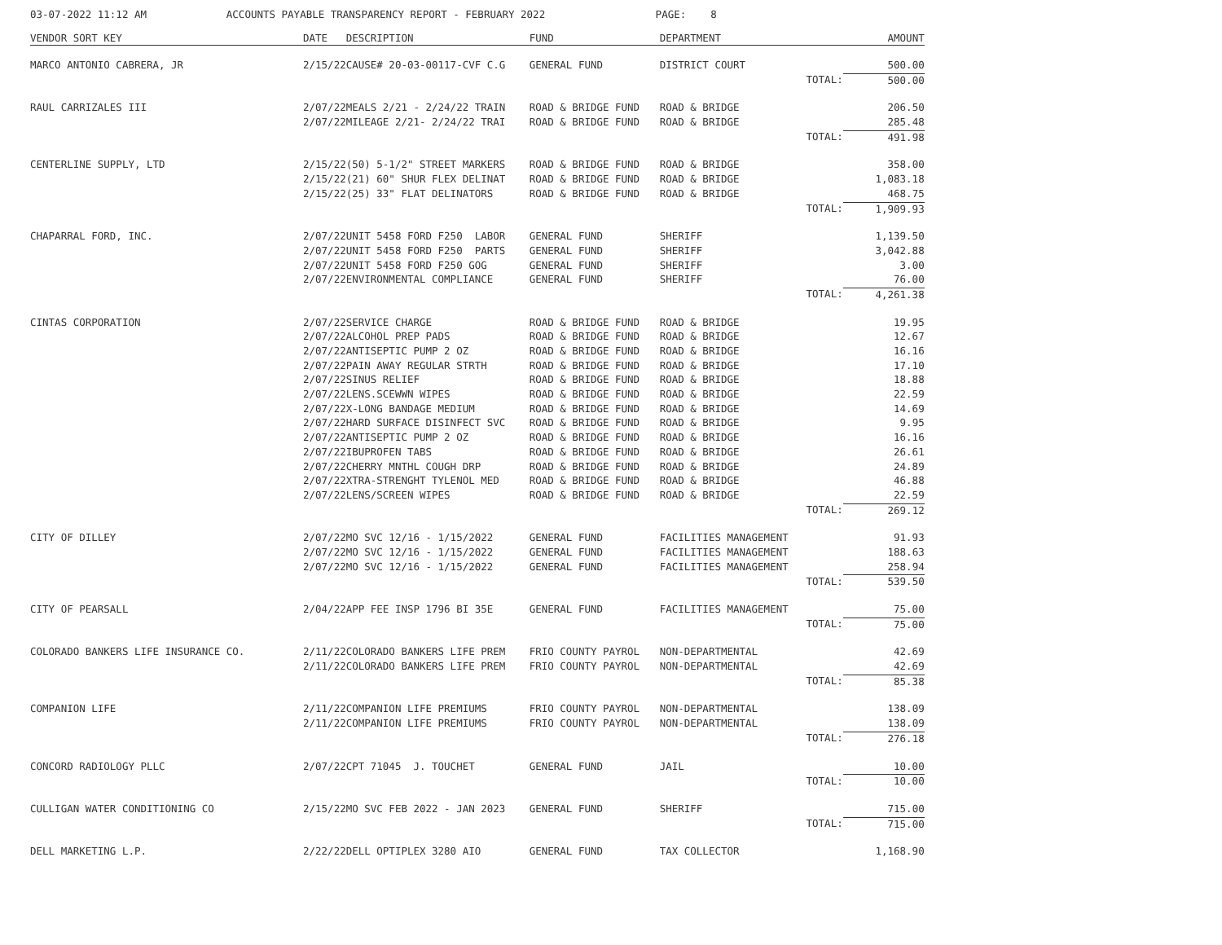03-07-2022 11:12 AM ACCOUNTS PAYABLE TRANSPARENCY REPORT - FEBRUARY 2022 PAGE: 8
| VENDOR SORT KEY | DATE | DESCRIPTION | FUND | DEPARTMENT | AMOUNT |
| --- | --- | --- | --- | --- | --- |
| MARCO ANTONIO CABRERA, JR | 2/15/22 | CAUSE# 20-03-00117-CVF C.G | GENERAL FUND | DISTRICT COURT | 500.00 |
| | | | | TOTAL: | 500.00 |
| RAUL CARRIZALES III | 2/07/22 | MEALS 2/21 - 2/24/22 TRAIN | ROAD & BRIDGE FUND | ROAD & BRIDGE | 206.50 |
| | 2/07/22 | MILEAGE 2/21- 2/24/22 TRAI | ROAD & BRIDGE FUND | ROAD & BRIDGE | 285.48 |
| | | | | TOTAL: | 491.98 |
| CENTERLINE SUPPLY, LTD | 2/15/22 | (50) 5-1/2" STREET MARKERS | ROAD & BRIDGE FUND | ROAD & BRIDGE | 358.00 |
| | 2/15/22 | (21) 60" SHUR FLEX DELINAT | ROAD & BRIDGE FUND | ROAD & BRIDGE | 1,083.18 |
| | 2/15/22 | (25) 33" FLAT DELINATORS | ROAD & BRIDGE FUND | ROAD & BRIDGE | 468.75 |
| | | | | TOTAL: | 1,909.93 |
| CHAPARRAL FORD, INC. | 2/07/22 | UNIT 5458 FORD F250 LABOR | GENERAL FUND | SHERIFF | 1,139.50 |
| | 2/07/22 | UNIT 5458 FORD F250 PARTS | GENERAL FUND | SHERIFF | 3,042.88 |
| | 2/07/22 | UNIT 5458 FORD F250 GOG | GENERAL FUND | SHERIFF | 3.00 |
| | 2/07/22 | ENVIRONMENTAL COMPLIANCE | GENERAL FUND | SHERIFF | 76.00 |
| | | | | TOTAL: | 4,261.38 |
| CINTAS CORPORATION | 2/07/22 | SERVICE CHARGE | ROAD & BRIDGE FUND | ROAD & BRIDGE | 19.95 |
| | 2/07/22 | ALCOHOL PREP PADS | ROAD & BRIDGE FUND | ROAD & BRIDGE | 12.67 |
| | 2/07/22 | ANTISEPTIC PUMP 2 OZ | ROAD & BRIDGE FUND | ROAD & BRIDGE | 16.16 |
| | 2/07/22 | PAIN AWAY REGULAR STRTH | ROAD & BRIDGE FUND | ROAD & BRIDGE | 17.10 |
| | 2/07/22 | SINUS RELIEF | ROAD & BRIDGE FUND | ROAD & BRIDGE | 18.88 |
| | 2/07/22 | LENS.SCEWWN WIPES | ROAD & BRIDGE FUND | ROAD & BRIDGE | 22.59 |
| | 2/07/22 | X-LONG BANDAGE MEDIUM | ROAD & BRIDGE FUND | ROAD & BRIDGE | 14.69 |
| | 2/07/22 | HARD SURFACE DISINFECT SVC | ROAD & BRIDGE FUND | ROAD & BRIDGE | 9.95 |
| | 2/07/22 | ANTISEPTIC PUMP 2 OZ | ROAD & BRIDGE FUND | ROAD & BRIDGE | 16.16 |
| | 2/07/22 | IBUPROFEN TABS | ROAD & BRIDGE FUND | ROAD & BRIDGE | 26.61 |
| | 2/07/22 | CHERRY MNTHL COUGH DRP | ROAD & BRIDGE FUND | ROAD & BRIDGE | 24.89 |
| | 2/07/22 | XTRA-STRENGHT TYLENOL MED | ROAD & BRIDGE FUND | ROAD & BRIDGE | 46.88 |
| | 2/07/22 | LENS/SCREEN WIPES | ROAD & BRIDGE FUND | ROAD & BRIDGE | 22.59 |
| | | | | TOTAL: | 269.12 |
| CITY OF DILLEY | 2/07/22 | MO SVC 12/16 - 1/15/2022 | GENERAL FUND | FACILITIES MANAGEMENT | 91.93 |
| | 2/07/22 | MO SVC 12/16 - 1/15/2022 | GENERAL FUND | FACILITIES MANAGEMENT | 188.63 |
| | 2/07/22 | MO SVC 12/16 - 1/15/2022 | GENERAL FUND | FACILITIES MANAGEMENT | 258.94 |
| | | | | TOTAL: | 539.50 |
| CITY OF PEARSALL | 2/04/22 | APP FEE INSP 1796 BI 35E | GENERAL FUND | FACILITIES MANAGEMENT | 75.00 |
| | | | | TOTAL: | 75.00 |
| COLORADO BANKERS LIFE INSURANCE CO. | 2/11/22 | COLORADO BANKERS LIFE PREM | FRIO COUNTY PAYROL | NON-DEPARTMENTAL | 42.69 |
| | 2/11/22 | COLORADO BANKERS LIFE PREM | FRIO COUNTY PAYROL | NON-DEPARTMENTAL | 42.69 |
| | | | | TOTAL: | 85.38 |
| COMPANION LIFE | 2/11/22 | COMPANION LIFE PREMIUMS | FRIO COUNTY PAYROL | NON-DEPARTMENTAL | 138.09 |
| | 2/11/22 | COMPANION LIFE PREMIUMS | FRIO COUNTY PAYROL | NON-DEPARTMENTAL | 138.09 |
| | | | | TOTAL: | 276.18 |
| CONCORD RADIOLOGY PLLC | 2/07/22 | CPT 71045 J. TOUCHET | GENERAL FUND | JAIL | 10.00 |
| | | | | TOTAL: | 10.00 |
| CULLIGAN WATER CONDITIONING CO | 2/15/22 | MO SVC FEB 2022 - JAN 2023 | GENERAL FUND | SHERIFF | 715.00 |
| | | | | TOTAL: | 715.00 |
| DELL MARKETING L.P. | 2/22/22 | DELL OPTIPLEX 3280 AIO | GENERAL FUND | TAX COLLECTOR | 1,168.90 |